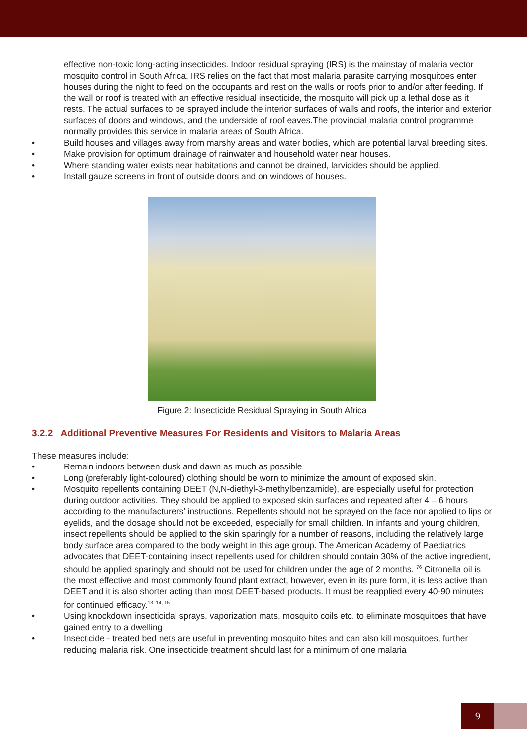effective non-toxic long-acting insecticides. Indoor residual spraying (IRS) is the mainstay of malaria vector mosquito control in South Africa. IRS relies on the fact that most malaria parasite carrying mosquitoes enter houses during the night to feed on the occupants and rest on the walls or roofs prior to and/or after feeding. If the wall or roof is treated with an effective residual insecticide, the mosquito will pick up a lethal dose as it rests. The actual surfaces to be sprayed include the interior surfaces of walls and roofs, the interior and exterior surfaces of doors and windows, and the underside of roof eaves.The provincial malaria control programme normally provides this service in malaria areas of South Africa.
• Build houses and villages away from marshy areas and water bodies, which are potential larval breeding sites.
• Make provision for optimum drainage of rainwater and household water near houses.
• Where standing water exists near habitations and cannot be drained, larvicides should be applied.
• Install gauze screens in front of outside doors and on windows of houses.
Figure 2: Insecticide Residual Spraying in South Africa
3.2.2 Additional Preventive Measures For Residents and Visitors to Malaria Areas
These measures include:
• Remain indoors between dusk and dawn as much as possible
• Long (preferably light-coloured) clothing should be worn to minimize the amount of exposed skin.
• Mosquito repellents containing DEET (N,N-diethyl-3-methylbenzamide), are especially useful for protection during outdoor activities. They should be applied to exposed skin surfaces and repeated after 4 – 6 hours according to the manufacturers’ instructions. Repellents should not be sprayed on the face nor applied to lips or eyelids, and the dosage should not be exceeded, especially for small children. In infants and young children, insect repellents should be applied to the skin sparingly for a number of reasons, including the relatively large body surface area compared to the body weight in this age group. The American Academy of Paediatrics advocates that DEET-containing insect repellents used for children should contain 30% of the active ingredient, should be applied sparingly and should not be used for children under the age of 2 months. <sup>76</sup> Citronella oil is the most effective and most commonly found plant extract, however, even in its pure form, it is less active than DEET and it is also shorter acting than most DEET-based products. It must be reapplied every 40-90 minutes for continued efficacy.<sup>13, 14, 15</sup>
• Using knockdown insecticidal sprays, vaporization mats, mosquito coils etc. to eliminate mosquitoes that have gained entry to a dwelling
• Insecticide - treated bed nets are useful in preventing mosquito bites and can also kill mosquitoes, further reducing malaria risk. One insecticide treatment should last for a minimum of one malaria
9